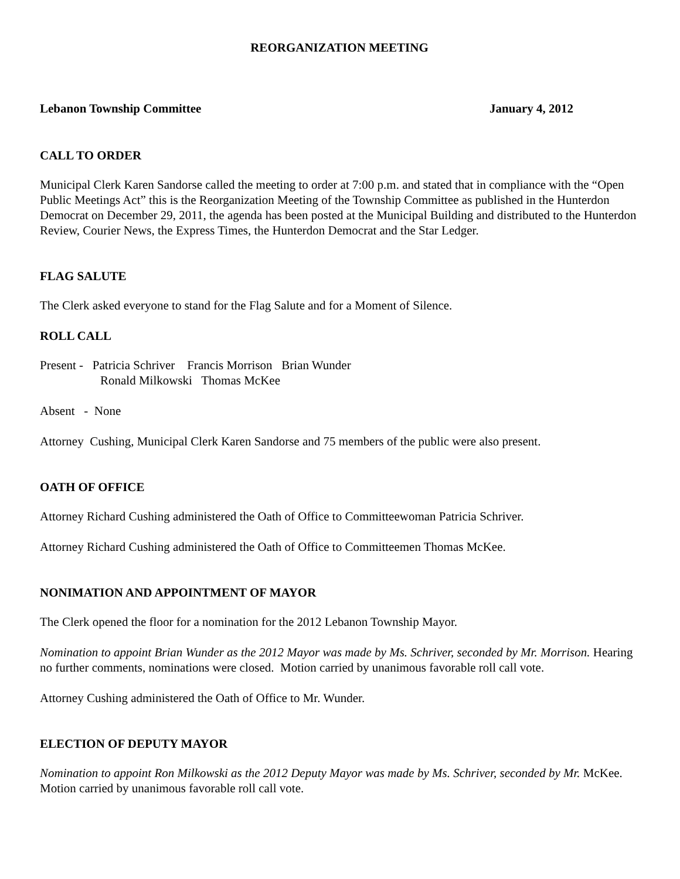REORGANIZATION MEETING
Lebanon Township Committee January 4, 2012
CALL TO ORDER
Municipal Clerk Karen Sandorse called the meeting to order at 7:00 p.m. and stated that in compliance with the “Open Public Meetings Act” this is the Reorganization Meeting of the Township Committee as published in the Hunterdon Democrat on December 29, 2011, the agenda has been posted at the Municipal Building and distributed to the Hunterdon Review, Courier News, the Express Times, the Hunterdon Democrat and the Star Ledger.
FLAG SALUTE
The Clerk asked everyone to stand for the Flag Salute and for a Moment of Silence.
ROLL CALL
Present - Patricia Schriver Francis Morrison Brian Wunder
Ronald Milkowski Thomas McKee
Absent - None
Attorney Cushing, Municipal Clerk Karen Sandorse and 75 members of the public were also present.
OATH OF OFFICE
Attorney Richard Cushing administered the Oath of Office to Committeewoman Patricia Schriver.
Attorney Richard Cushing administered the Oath of Office to Committeemen Thomas McKee.
NONIMATION AND APPOINTMENT OF MAYOR
The Clerk opened the floor for a nomination for the 2012 Lebanon Township Mayor.
Nomination to appoint Brian Wunder as the 2012 Mayor was made by Ms. Schriver, seconded by Mr. Morrison. Hearing no further comments, nominations were closed. Motion carried by unanimous favorable roll call vote.
Attorney Cushing administered the Oath of Office to Mr. Wunder.
ELECTION OF DEPUTY MAYOR
Nomination to appoint Ron Milkowski as the 2012 Deputy Mayor was made by Ms. Schriver, seconded by Mr. McKee. Motion carried by unanimous favorable roll call vote.